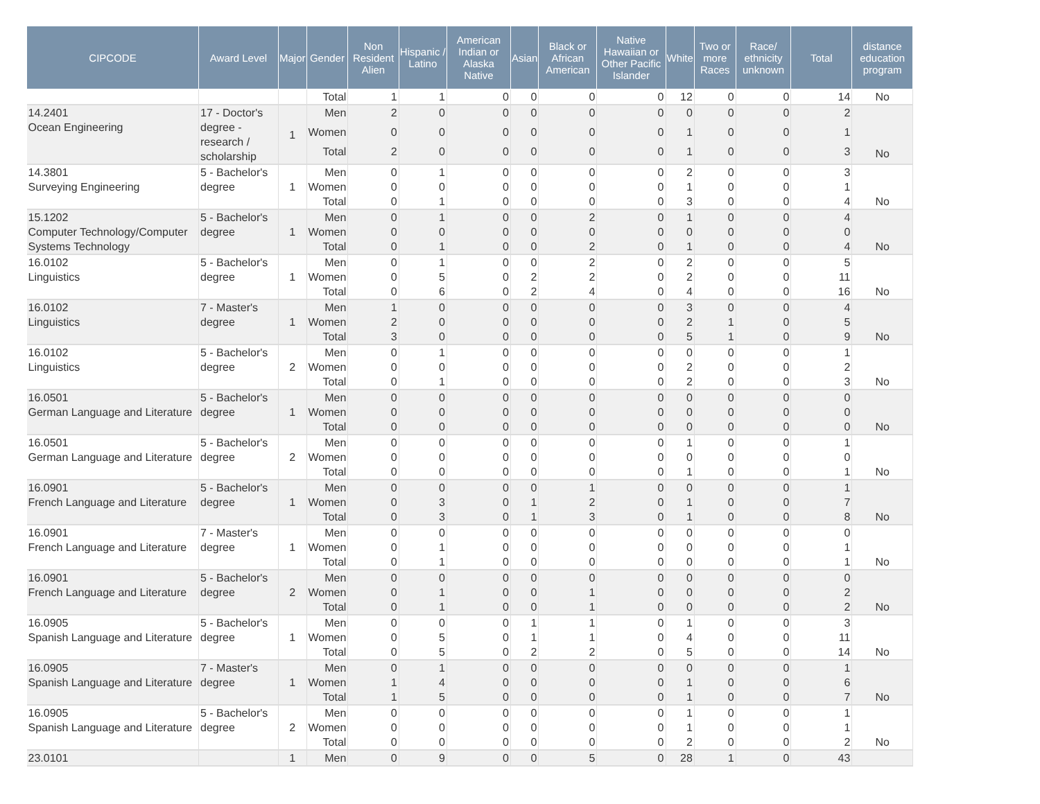| CIPCODE | Award Level | Major | Gender | Non Resident Alien | Hispanic / Latino | American Indian or Alaska Native | Asian | Black or African American | Native Hawaiian or Other Pacific Islander | White | Two or more Races | Race/ ethnicity unknown | Total | distance education program |
| --- | --- | --- | --- | --- | --- | --- | --- | --- | --- | --- | --- | --- | --- | --- |
| | | | Total | 1 | 1 | 0 | 0 | 0 | 0 | 12 | 0 | 0 | 14 | No |
| 14.2401 Ocean Engineering | 17 - Doctor's degree - research / scholarship | 1 | Men | 2 | 0 | 0 | 0 | 0 | 0 | 0 | 0 | 0 | 2 | |
| | | | Women | 0 | 0 | 0 | 0 | 0 | 0 | 1 | 0 | 0 | 1 | |
| | | | Total | 2 | 0 | 0 | 0 | 0 | 0 | 1 | 0 | 0 | 3 | No |
| 14.3801 Surveying Engineering | 5 - Bachelor's degree | 1 | Men | 0 | 1 | 0 | 0 | 0 | 0 | 2 | 0 | 0 | 3 | |
| | | | Women | 0 | 0 | 0 | 0 | 0 | 0 | 1 | 0 | 0 | 1 | |
| | | | Total | 0 | 1 | 0 | 0 | 0 | 0 | 3 | 0 | 0 | 4 | No |
| 15.1202 Computer Technology/Computer Systems Technology | 5 - Bachelor's degree | 1 | Men | 0 | 1 | 0 | 0 | 2 | 0 | 1 | 0 | 0 | 4 | |
| | | | Women | 0 | 0 | 0 | 0 | 0 | 0 | 0 | 0 | 0 | 0 | |
| | | | Total | 0 | 1 | 0 | 0 | 2 | 0 | 1 | 0 | 0 | 4 | No |
| 16.0102 Linguistics | 5 - Bachelor's degree | 1 | Men | 0 | 1 | 0 | 0 | 2 | 0 | 2 | 0 | 0 | 5 | |
| | | | Women | 0 | 5 | 0 | 2 | 2 | 0 | 2 | 0 | 0 | 11 | |
| | | | Total | 0 | 6 | 0 | 2 | 4 | 0 | 4 | 0 | 0 | 16 | No |
| 16.0102 Linguistics | 7 - Master's degree | 1 | Men | 1 | 0 | 0 | 0 | 0 | 0 | 3 | 0 | 0 | 4 | |
| | | | Women | 2 | 0 | 0 | 0 | 0 | 0 | 2 | 1 | 0 | 5 | |
| | | | Total | 3 | 0 | 0 | 0 | 0 | 0 | 5 | 1 | 0 | 9 | No |
| 16.0102 Linguistics | 5 - Bachelor's degree | 2 | Men | 0 | 1 | 0 | 0 | 0 | 0 | 0 | 0 | 0 | 1 | |
| | | | Women | 0 | 0 | 0 | 0 | 0 | 0 | 2 | 0 | 0 | 2 | |
| | | | Total | 0 | 1 | 0 | 0 | 0 | 0 | 2 | 0 | 0 | 3 | No |
| 16.0501 German Language and Literature | 5 - Bachelor's degree | 1 | Men | 0 | 0 | 0 | 0 | 0 | 0 | 0 | 0 | 0 | 0 | |
| | | | Women | 0 | 0 | 0 | 0 | 0 | 0 | 0 | 0 | 0 | 0 | |
| | | | Total | 0 | 0 | 0 | 0 | 0 | 0 | 0 | 0 | 0 | 0 | No |
| 16.0501 German Language and Literature | 5 - Bachelor's degree | 2 | Men | 0 | 0 | 0 | 0 | 0 | 0 | 1 | 0 | 0 | 1 | |
| | | | Women | 0 | 0 | 0 | 0 | 0 | 0 | 0 | 0 | 0 | 0 | |
| | | | Total | 0 | 0 | 0 | 0 | 0 | 0 | 1 | 0 | 0 | 1 | No |
| 16.0901 French Language and Literature | 5 - Bachelor's degree | 1 | Men | 0 | 0 | 0 | 0 | 1 | 0 | 0 | 0 | 0 | 1 | |
| | | | Women | 0 | 3 | 0 | 1 | 2 | 0 | 1 | 0 | 0 | 7 | |
| | | | Total | 0 | 3 | 0 | 1 | 3 | 0 | 1 | 0 | 0 | 8 | No |
| 16.0901 French Language and Literature | 7 - Master's degree | 1 | Men | 0 | 0 | 0 | 0 | 0 | 0 | 0 | 0 | 0 | 0 | |
| | | | Women | 0 | 1 | 0 | 0 | 0 | 0 | 0 | 0 | 0 | 1 | |
| | | | Total | 0 | 1 | 0 | 0 | 0 | 0 | 0 | 0 | 0 | 1 | No |
| 16.0901 French Language and Literature | 5 - Bachelor's degree | 2 | Men | 0 | 0 | 0 | 0 | 0 | 0 | 0 | 0 | 0 | 0 | |
| | | | Women | 0 | 1 | 0 | 0 | 1 | 0 | 0 | 0 | 0 | 2 | |
| | | | Total | 0 | 1 | 0 | 0 | 1 | 0 | 0 | 0 | 0 | 2 | No |
| 16.0905 Spanish Language and Literature | 5 - Bachelor's degree | 1 | Men | 0 | 0 | 0 | 1 | 1 | 0 | 1 | 0 | 0 | 3 | |
| | | | Women | 0 | 5 | 0 | 1 | 1 | 0 | 4 | 0 | 0 | 11 | |
| | | | Total | 0 | 5 | 0 | 2 | 2 | 0 | 5 | 0 | 0 | 14 | No |
| 16.0905 Spanish Language and Literature | 7 - Master's degree | 1 | Men | 0 | 1 | 0 | 0 | 0 | 0 | 0 | 0 | 0 | 1 | |
| | | | Women | 1 | 4 | 0 | 0 | 0 | 0 | 1 | 0 | 0 | 6 | |
| | | | Total | 1 | 5 | 0 | 0 | 0 | 0 | 1 | 0 | 0 | 7 | No |
| 16.0905 Spanish Language and Literature | 5 - Bachelor's degree | 2 | Men | 0 | 0 | 0 | 0 | 0 | 0 | 1 | 0 | 0 | 1 | |
| | | | Women | 0 | 0 | 0 | 0 | 0 | 0 | 1 | 0 | 0 | 1 | |
| | | | Total | 0 | 0 | 0 | 0 | 0 | 0 | 2 | 0 | 0 | 2 | No |
| 23.0101 | | 1 | Men | 0 | 9 | 0 | 0 | 5 | 0 | 28 | 1 | 0 | 43 | |